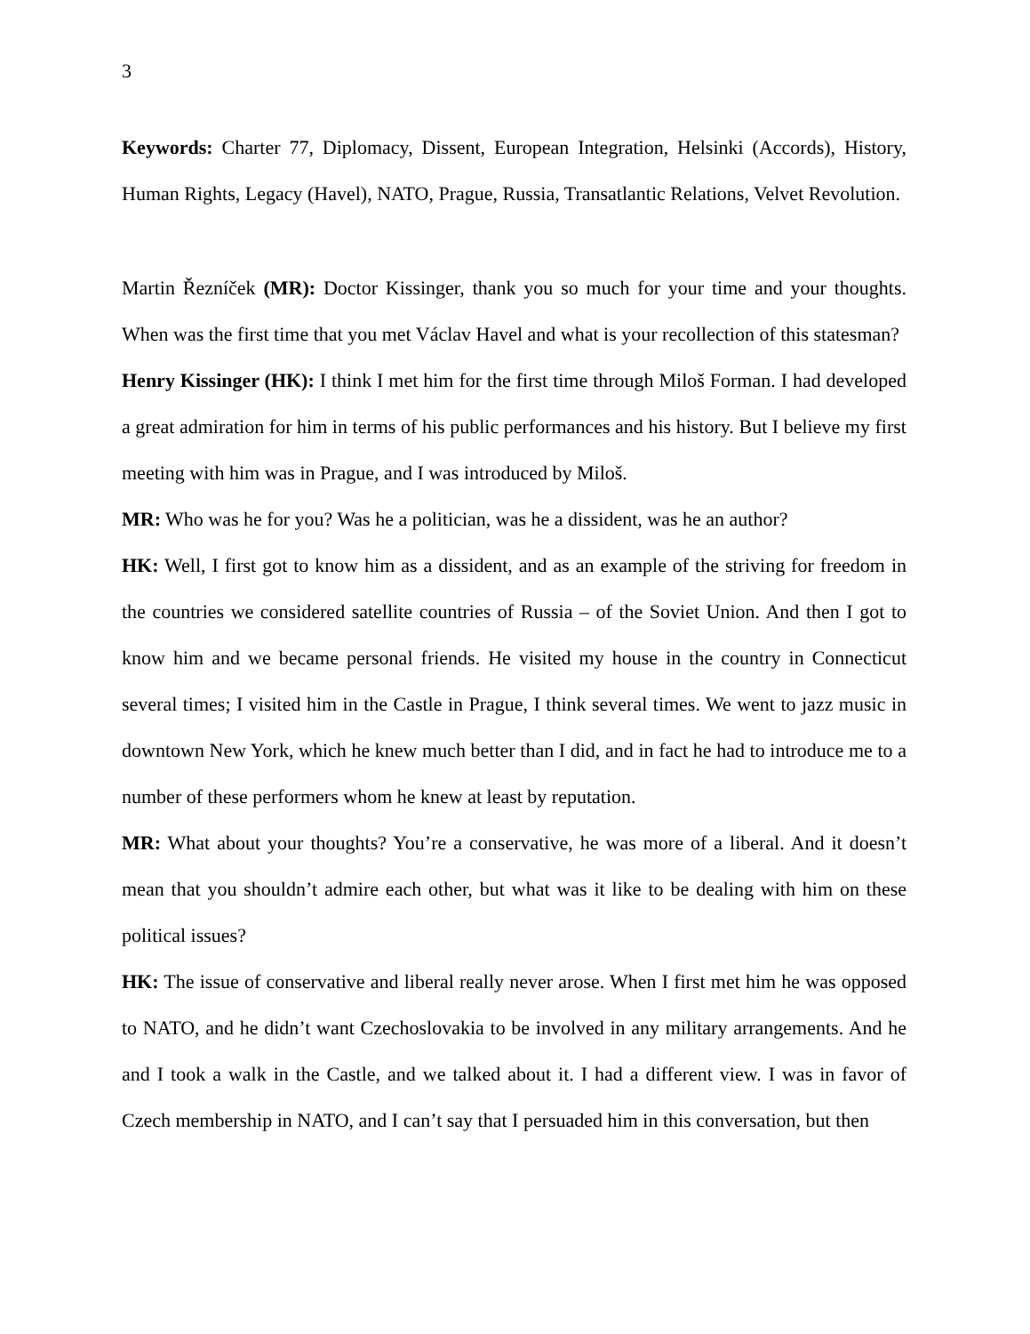3
Keywords: Charter 77, Diplomacy, Dissent, European Integration, Helsinki (Accords), History, Human Rights, Legacy (Havel), NATO, Prague, Russia, Transatlantic Relations, Velvet Revolution.
Martin Řezníček (MR): Doctor Kissinger, thank you so much for your time and your thoughts. When was the first time that you met Václav Havel and what is your recollection of this statesman?
Henry Kissinger (HK): I think I met him for the first time through Miloš Forman. I had developed a great admiration for him in terms of his public performances and his history. But I believe my first meeting with him was in Prague, and I was introduced by Miloš.
MR: Who was he for you? Was he a politician, was he a dissident, was he an author?
HK: Well, I first got to know him as a dissident, and as an example of the striving for freedom in the countries we considered satellite countries of Russia – of the Soviet Union. And then I got to know him and we became personal friends. He visited my house in the country in Connecticut several times; I visited him in the Castle in Prague, I think several times. We went to jazz music in downtown New York, which he knew much better than I did, and in fact he had to introduce me to a number of these performers whom he knew at least by reputation.
MR: What about your thoughts? You’re a conservative, he was more of a liberal. And it doesn’t mean that you shouldn’t admire each other, but what was it like to be dealing with him on these political issues?
HK: The issue of conservative and liberal really never arose. When I first met him he was opposed to NATO, and he didn’t want Czechoslovakia to be involved in any military arrangements. And he and I took a walk in the Castle, and we talked about it. I had a different view. I was in favor of Czech membership in NATO, and I can’t say that I persuaded him in this conversation, but then